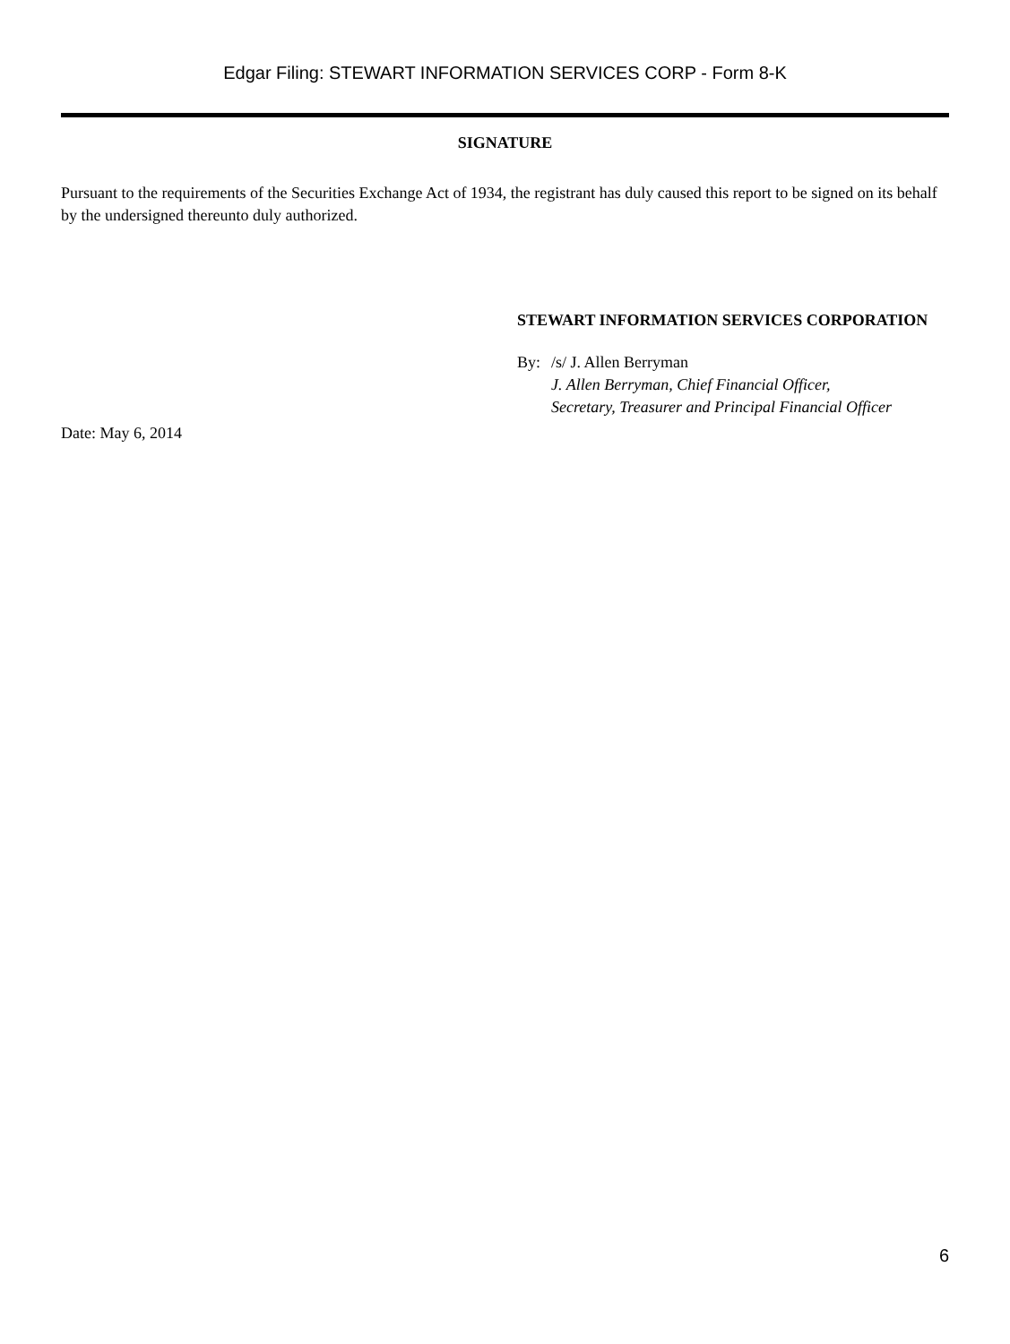Edgar Filing: STEWART INFORMATION SERVICES CORP - Form 8-K
SIGNATURE
Pursuant to the requirements of the Securities Exchange Act of 1934, the registrant has duly caused this report to be signed on its behalf by the undersigned thereunto duly authorized.
STEWART INFORMATION SERVICES CORPORATION
By: /s/ J. Allen Berryman
J. Allen Berryman, Chief Financial Officer,
Secretary, Treasurer and Principal Financial Officer
Date: May 6, 2014
6